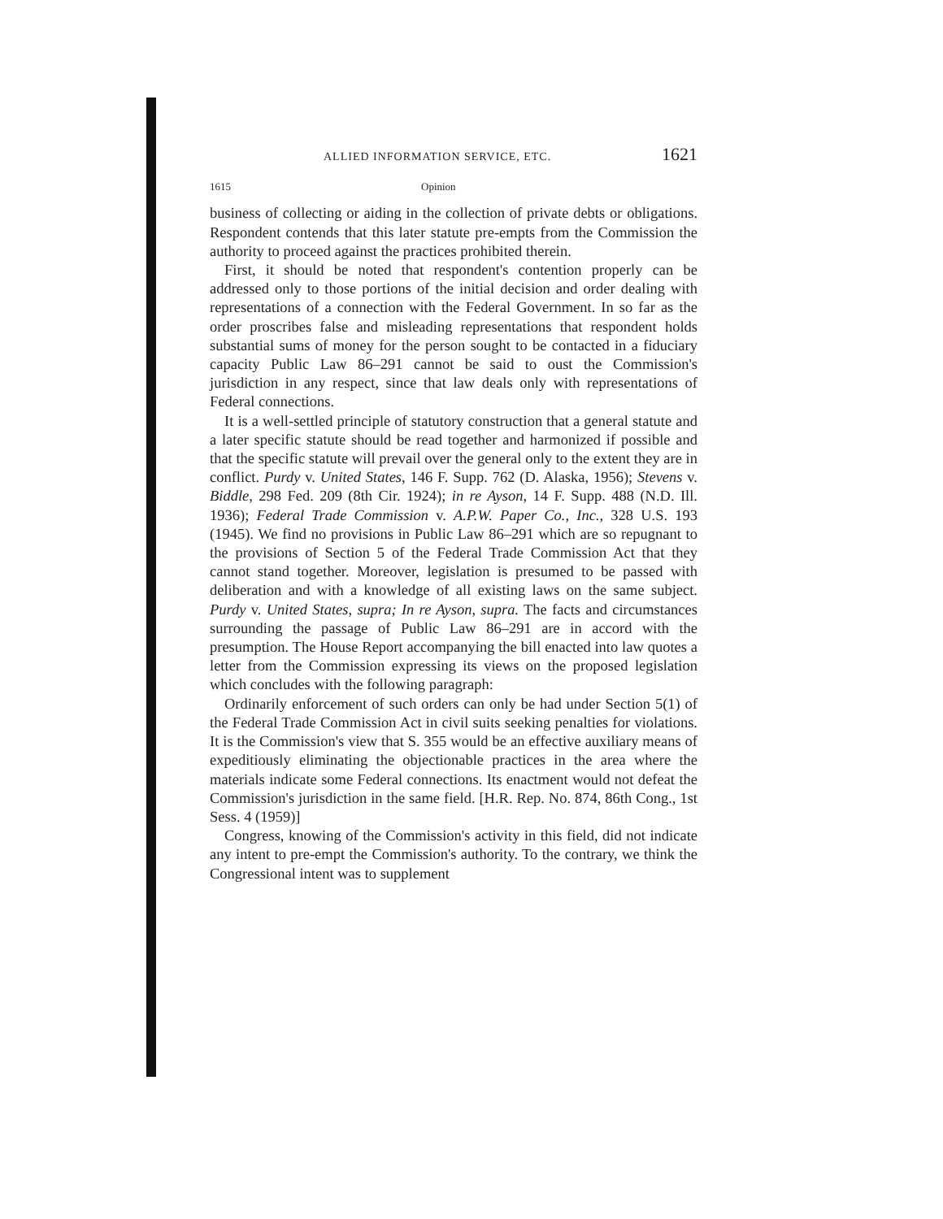ALLIED INFORMATION SERVICE, ETC. 1621
1615 Opinion
business of collecting or aiding in the collection of private debts or obligations. Respondent contends that this later statute pre-empts from the Commission the authority to proceed against the practices prohibited therein.
First, it should be noted that respondent's contention properly can be addressed only to those portions of the initial decision and order dealing with representations of a connection with the Federal Government. In so far as the order proscribes false and misleading representations that respondent holds substantial sums of money for the person sought to be contacted in a fiduciary capacity Public Law 86–291 cannot be said to oust the Commission's jurisdiction in any respect, since that law deals only with representations of Federal connections.
It is a well-settled principle of statutory construction that a general statute and a later specific statute should be read together and harmonized if possible and that the specific statute will prevail over the general only to the extent they are in conflict. Purdy v. United States, 146 F. Supp. 762 (D. Alaska, 1956); Stevens v. Biddle, 298 Fed. 209 (8th Cir. 1924); in re Ayson, 14 F. Supp. 488 (N.D. Ill. 1936); Federal Trade Commission v. A.P.W. Paper Co., Inc., 328 U.S. 193 (1945). We find no provisions in Public Law 86–291 which are so repugnant to the provisions of Section 5 of the Federal Trade Commission Act that they cannot stand together. Moreover, legislation is presumed to be passed with deliberation and with a knowledge of all existing laws on the same subject. Purdy v. United States, supra; In re Ayson, supra. The facts and circumstances surrounding the passage of Public Law 86–291 are in accord with the presumption. The House Report accompanying the bill enacted into law quotes a letter from the Commission expressing its views on the proposed legislation which concludes with the following paragraph:
Ordinarily enforcement of such orders can only be had under Section 5(1) of the Federal Trade Commission Act in civil suits seeking penalties for violations. It is the Commission's view that S. 355 would be an effective auxiliary means of expeditiously eliminating the objectionable practices in the area where the materials indicate some Federal connections. Its enactment would not defeat the Commission's jurisdiction in the same field. [H.R. Rep. No. 874, 86th Cong., 1st Sess. 4 (1959)]
Congress, knowing of the Commission's activity in this field, did not indicate any intent to pre-empt the Commission's authority. To the contrary, we think the Congressional intent was to supplement